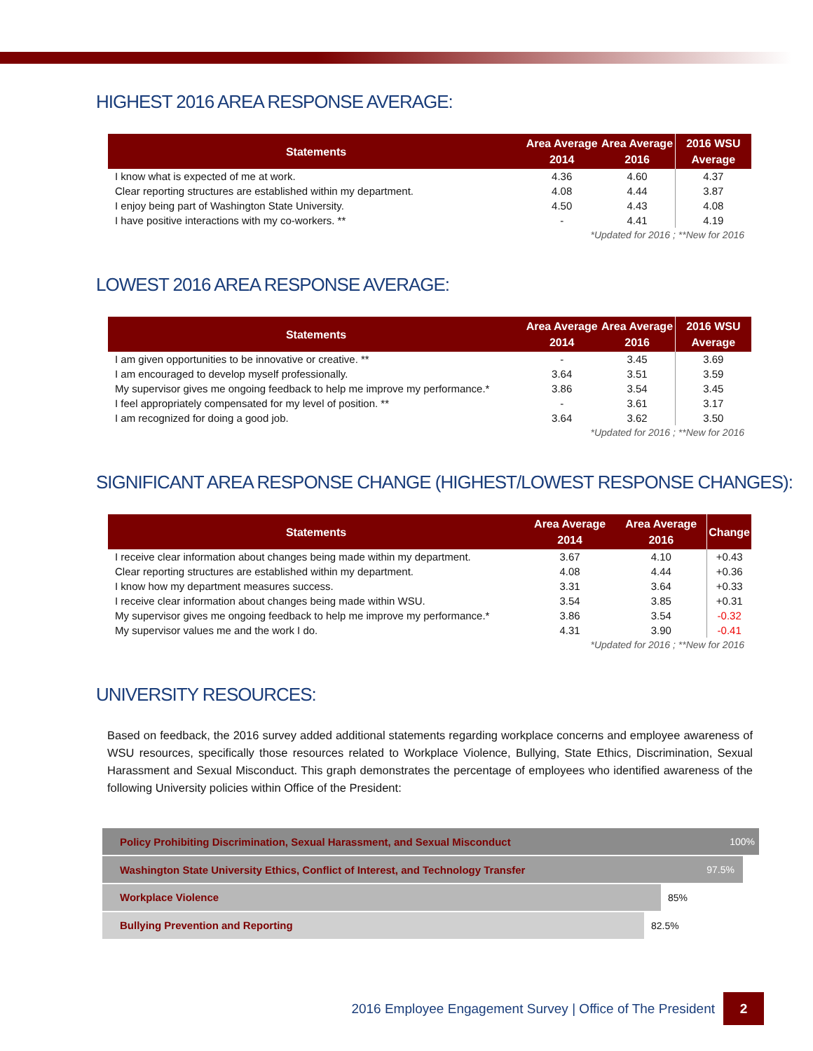HIGHEST 2016 AREA RESPONSE AVERAGE:
| Statements | Area Average 2014 | Area Average 2016 | 2016 WSU Average |
| --- | --- | --- | --- |
| I know what is expected of me at work. | 4.36 | 4.60 | 4.37 |
| Clear reporting structures are established within my department. | 4.08 | 4.44 | 3.87 |
| I enjoy being part of Washington State University. | 4.50 | 4.43 | 4.08 |
| I have positive interactions with my co-workers. ** | - | 4.41 | 4.19 |
| *Updated for 2016 ; **New for 2016 | | | |
LOWEST 2016 AREA RESPONSE AVERAGE:
| Statements | Area Average 2014 | Area Average 2016 | 2016 WSU Average |
| --- | --- | --- | --- |
| I am given opportunities to be innovative or creative. ** | - | 3.45 | 3.69 |
| I am encouraged to develop myself professionally. | 3.64 | 3.51 | 3.59 |
| My supervisor gives me ongoing feedback to help me improve my performance.* | 3.86 | 3.54 | 3.45 |
| I feel appropriately compensated for my level of position. ** | - | 3.61 | 3.17 |
| I am recognized for doing a good job. | 3.64 | 3.62 | 3.50 |
| *Updated for 2016 ; **New for 2016 | | | |
SIGNIFICANT AREA RESPONSE CHANGE (HIGHEST/LOWEST RESPONSE CHANGES):
| Statements | Area Average 2014 | Area Average 2016 | Change |
| --- | --- | --- | --- |
| I receive clear information about changes being made within my department. | 3.67 | 4.10 | +0.43 |
| Clear reporting structures are established within my department. | 4.08 | 4.44 | +0.36 |
| I know how my department measures success. | 3.31 | 3.64 | +0.33 |
| I receive clear information about changes being made within WSU. | 3.54 | 3.85 | +0.31 |
| My supervisor gives me ongoing feedback to help me improve my performance.* | 3.86 | 3.54 | -0.32 |
| My supervisor values me and the work I do. | 4.31 | 3.90 | -0.41 |
| *Updated for 2016 ; **New for 2016 | | | |
UNIVERSITY RESOURCES:
Based on feedback, the 2016 survey added additional statements regarding workplace concerns and employee awareness of WSU resources, specifically those resources related to Workplace Violence, Bullying, State Ethics, Discrimination, Sexual Harassment and Sexual Misconduct. This graph demonstrates the percentage of employees who identified awareness of the following University policies within Office of the President:
Policy Prohibiting Discrimination, Sexual Harassment, and Sexual Misconduct 100%
Washington State University Ethics, Conflict of Interest, and Technology Transfer 97.5%
Workplace Violence 85%
Bullying Prevention and Reporting 82.5%
2016 Employee Engagement Survey | Office of The President
2